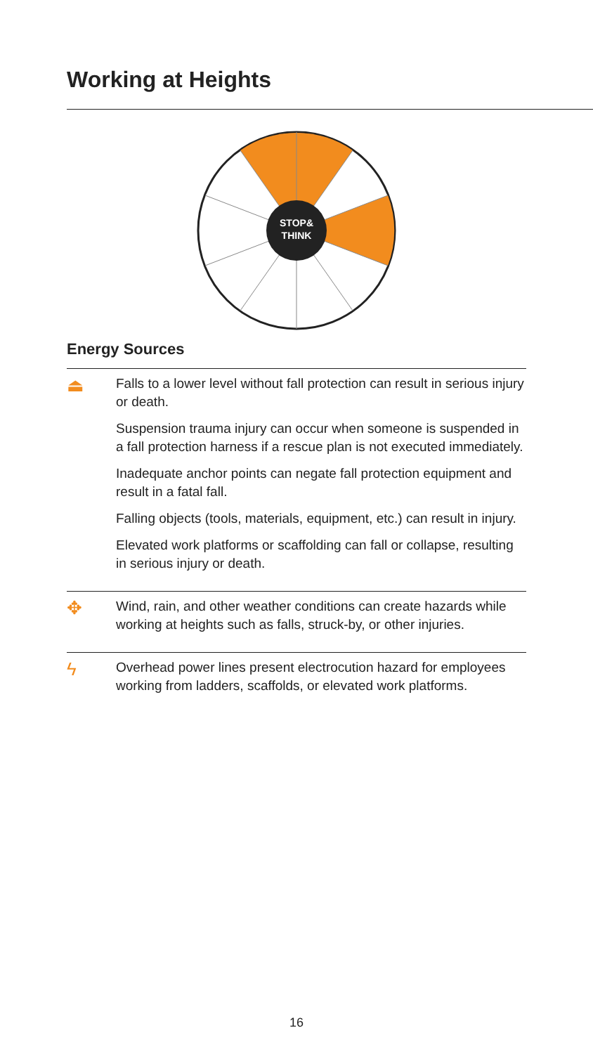Working at Heights
STOP&
THINK
Energy Sources
⏏
Falls to a lower level without fall protection can result in serious injury or death.
Suspension trauma injury can occur when someone is suspended in a fall protection harness if a rescue plan is not executed immediately.
Inadequate anchor points can negate fall protection equipment and result in a fatal fall.
Falling objects (tools, materials, equipment, etc.) can result in injury.
Elevated work platforms or scaffolding can fall or collapse, resulting in serious injury or death.
✥
Wind, rain, and other weather conditions can create hazards while working at heights such as falls, struck-by, or other injuries.
ϟ
Overhead power lines present electrocution hazard for employees working from ladders, scaffolds, or elevated work platforms.
16